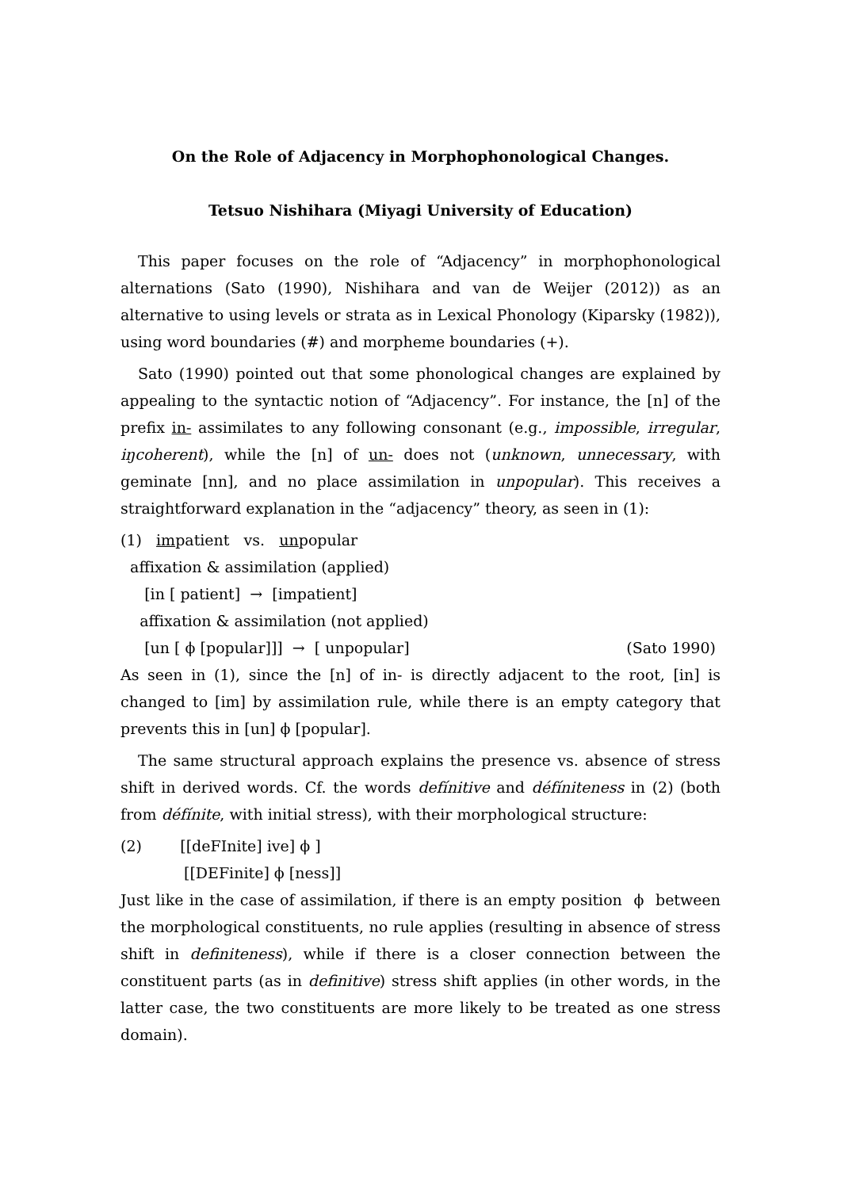On the Role of Adjacency in Morphophonological Changes.
Tetsuo Nishihara (Miyagi University of Education)
This paper focuses on the role of “Adjacency” in morphophonological alternations (Sato (1990), Nishihara and van de Weijer (2012)) as an alternative to using levels or strata as in Lexical Phonology (Kiparsky (1982)), using word boundaries (#) and morpheme boundaries (+).
Sato (1990) pointed out that some phonological changes are explained by appealing to the syntactic notion of “Adjacency”. For instance, the [n] of the prefix in- assimilates to any following consonant (e.g., impossible, irregular, iŋcoherent), while the [n] of un- does not (unknown, unnecessary, with geminate [nn], and no place assimilation in unpopular). This receives a straightforward explanation in the “adjacency” theory, as seen in (1):
(1) impatient vs. unpopular
affixation & assimilation (applied)
[in [ patient] → [impatient]
affixation & assimilation (not applied)
[un [ ϕ [popular]]] → [ unpopular] (Sato 1990)
As seen in (1), since the [n] of in- is directly adjacent to the root, [in] is changed to [im] by assimilation rule, while there is an empty category that prevents this in [un] ϕ [popular].
The same structural approach explains the presence vs. absence of stress shift in derived words. Cf. the words defínitive and défíniteness in (2) (both from défínite, with initial stress), with their morphological structure:
(2) [[deFInite] ive] ϕ ]
[[DEFinite] ϕ [ness]]
Just like in the case of assimilation, if there is an empty position ϕ between the morphological constituents, no rule applies (resulting in absence of stress shift in definiteness), while if there is a closer connection between the constituent parts (as in definitive) stress shift applies (in other words, in the latter case, the two constituents are more likely to be treated as one stress domain).